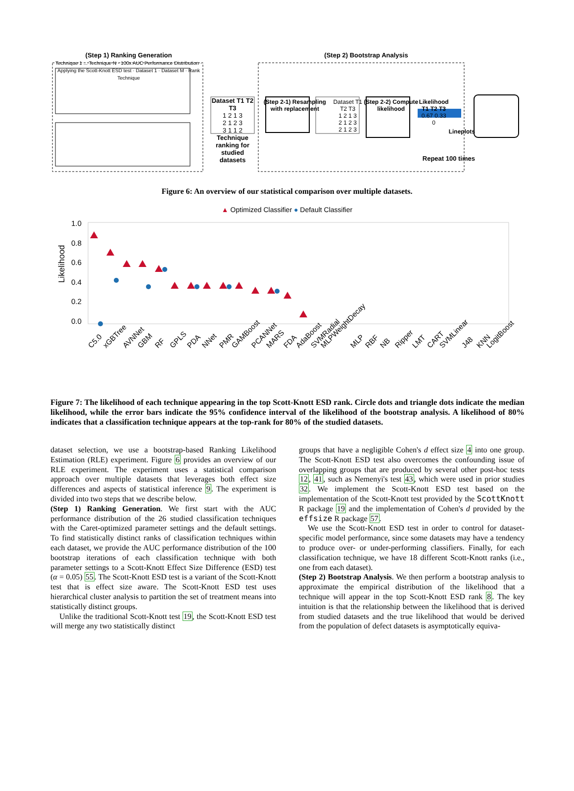(Step 1) Ranking Generation
Technique 1 ... Technique N · 100x AUC Performance Distribution · Applying the Scott-Knott ESD test · Dataset 1 · Dataset M · Rank Technique
Dataset T1 T2 T3
1 2 1 3
2 1 2 3
3 1 1 2
Technique ranking for studied datasets
(Step 2) Bootstrap Analysis
(Step 2-1) Resampling with replacement Dataset T1 T2 T3
1 2 1 3
2 1 2 3
2 1 2 3 (Step 2-2) Compute likelihood Likelihood
T1 T2 T3
0.67 0.33 0 Lineplots
Repeat 100 times
Figure 6: An overview of our statistical comparison over multiple datasets.
▲ Optimized Classifier ● Default Classifier
Likelihood
1.0
0.8
0.6
0.4
0.2
0.0
C5.0
xGBTree
AVNNet
GBM
RF
GPLS
PDA
NNet
PMR
GAMBoost
PCANNet
MARS
FDA
AdaBoost
SVMRadial
MLPWeightDecay
MLP
RBF
NB
Ripper
LMT
CART
SVMLinear
J48
KNN
LogitBoost
Figure 7: The likelihood of each technique appearing in the top Scott-Knott ESD rank. Circle dots and triangle dots indicate the median likelihood, while the error bars indicate the 95% confidence interval of the likelihood of the bootstrap analysis. A likelihood of 80% indicates that a classification technique appears at the top-rank for 80% of the studied datasets.
dataset selection, we use a bootstrap-based Ranking Likelihood Estimation (RLE) experiment. Figure 6 provides an overview of our RLE experiment. The experiment uses a statistical comparison approach over multiple datasets that leverages both effect size differences and aspects of statistical inference 9. The experiment is divided into two steps that we describe below.
(Step 1) Ranking Generation. We first start with the AUC performance distribution of the 26 studied classification techniques with the Caret-optimized parameter settings and the default settings. To find statistically distinct ranks of classification techniques within each dataset, we provide the AUC performance distribution of the 100 bootstrap iterations of each classification technique with both parameter settings to a Scott-Knott Effect Size Difference (ESD) test (α = 0.05) 55. The Scott-Knott ESD test is a variant of the Scott-Knott test that is effect size aware. The Scott-Knott ESD test uses hierarchical cluster analysis to partition the set of treatment means into statistically distinct groups.
Unlike the traditional Scott-Knott test 19, the Scott-Knott ESD test will merge any two statistically distinct
groups that have a negligible Cohen's d effect size 4 into one group. The Scott-Knott ESD test also overcomes the confounding issue of overlapping groups that are produced by several other post-hoc tests 12, 41, such as Nemenyi's test 43, which were used in prior studies 32. We implement the Scott-Knott ESD test based on the implementation of the Scott-Knott test provided by the ScottKnott R package 19 and the implementation of Cohen's d provided by the effsize R package 57.
We use the Scott-Knott ESD test in order to control for dataset-specific model performance, since some datasets may have a tendency to produce over- or under-performing classifiers. Finally, for each classification technique, we have 18 different Scott-Knott ranks (i.e., one from each dataset).
(Step 2) Bootstrap Analysis. We then perform a bootstrap analysis to approximate the empirical distribution of the likelihood that a technique will appear in the top Scott-Knott ESD rank 8. The key intuition is that the relationship between the likelihood that is derived from studied datasets and the true likelihood that would be derived from the population of defect datasets is asymptotically equiva-